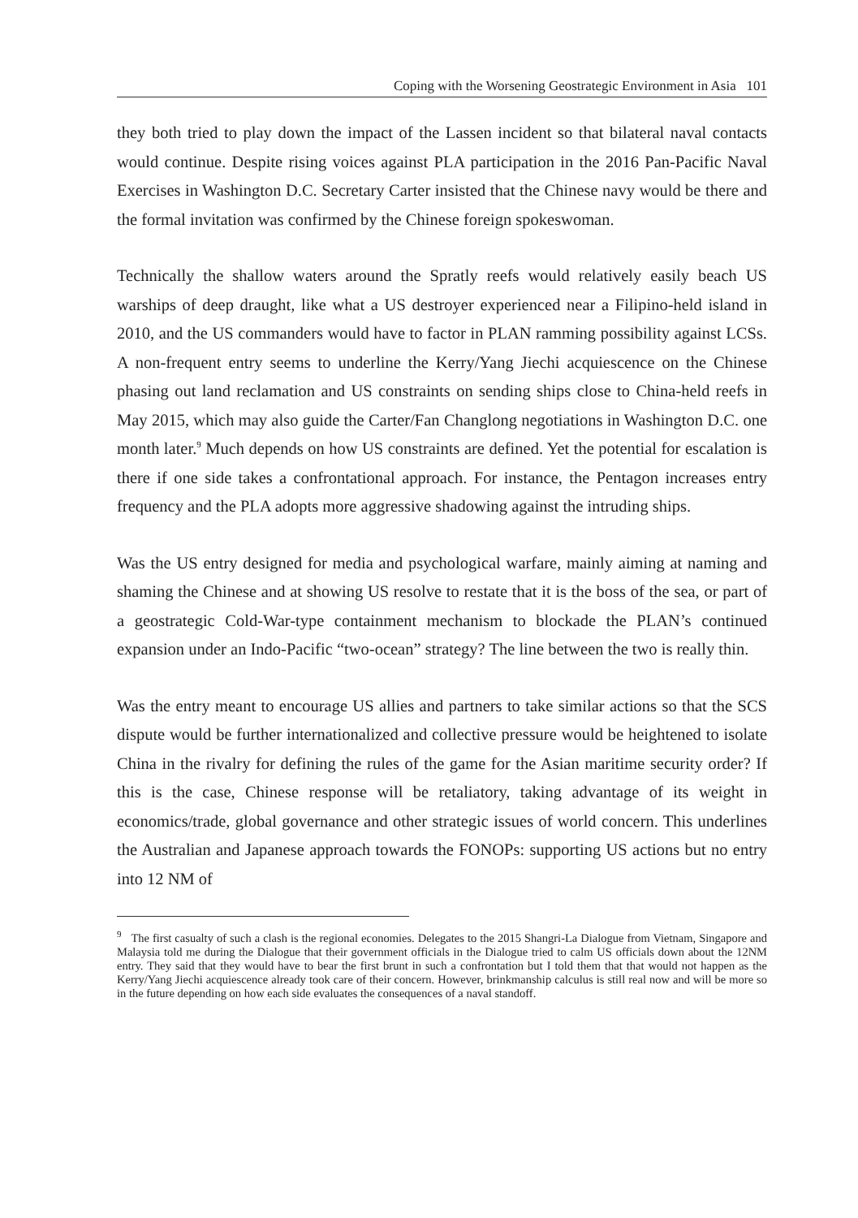Coping with the Worsening Geostrategic Environment in Asia 101
they both tried to play down the impact of the Lassen incident so that bilateral naval contacts would continue. Despite rising voices against PLA participation in the 2016 Pan-Pacific Naval Exercises in Washington D.C. Secretary Carter insisted that the Chinese navy would be there and the formal invitation was confirmed by the Chinese foreign spokeswoman.
Technically the shallow waters around the Spratly reefs would relatively easily beach US warships of deep draught, like what a US destroyer experienced near a Filipino-held island in 2010, and the US commanders would have to factor in PLAN ramming possibility against LCSs. A non-frequent entry seems to underline the Kerry/Yang Jiechi acquiescence on the Chinese phasing out land reclamation and US constraints on sending ships close to China-held reefs in May 2015, which may also guide the Carter/Fan Changlong negotiations in Washington D.C. one month later.<sup>9</sup> Much depends on how US constraints are defined. Yet the potential for escalation is there if one side takes a confrontational approach. For instance, the Pentagon increases entry frequency and the PLA adopts more aggressive shadowing against the intruding ships.
Was the US entry designed for media and psychological warfare, mainly aiming at naming and shaming the Chinese and at showing US resolve to restate that it is the boss of the sea, or part of a geostrategic Cold-War-type containment mechanism to blockade the PLAN’s continued expansion under an Indo-Pacific “two-ocean” strategy? The line between the two is really thin.
Was the entry meant to encourage US allies and partners to take similar actions so that the SCS dispute would be further internationalized and collective pressure would be heightened to isolate China in the rivalry for defining the rules of the game for the Asian maritime security order? If this is the case, Chinese response will be retaliatory, taking advantage of its weight in economics/trade, global governance and other strategic issues of world concern. This underlines the Australian and Japanese approach towards the FONOPs: supporting US actions but no entry into 12 NM of
<sup>9</sup> The first casualty of such a clash is the regional economies. Delegates to the 2015 Shangri-La Dialogue from Vietnam, Singapore and Malaysia told me during the Dialogue that their government officials in the Dialogue tried to calm US officials down about the 12NM entry. They said that they would have to bear the first brunt in such a confrontation but I told them that that would not happen as the Kerry/Yang Jiechi acquiescence already took care of their concern. However, brinkmanship calculus is still real now and will be more so in the future depending on how each side evaluates the consequences of a naval standoff.